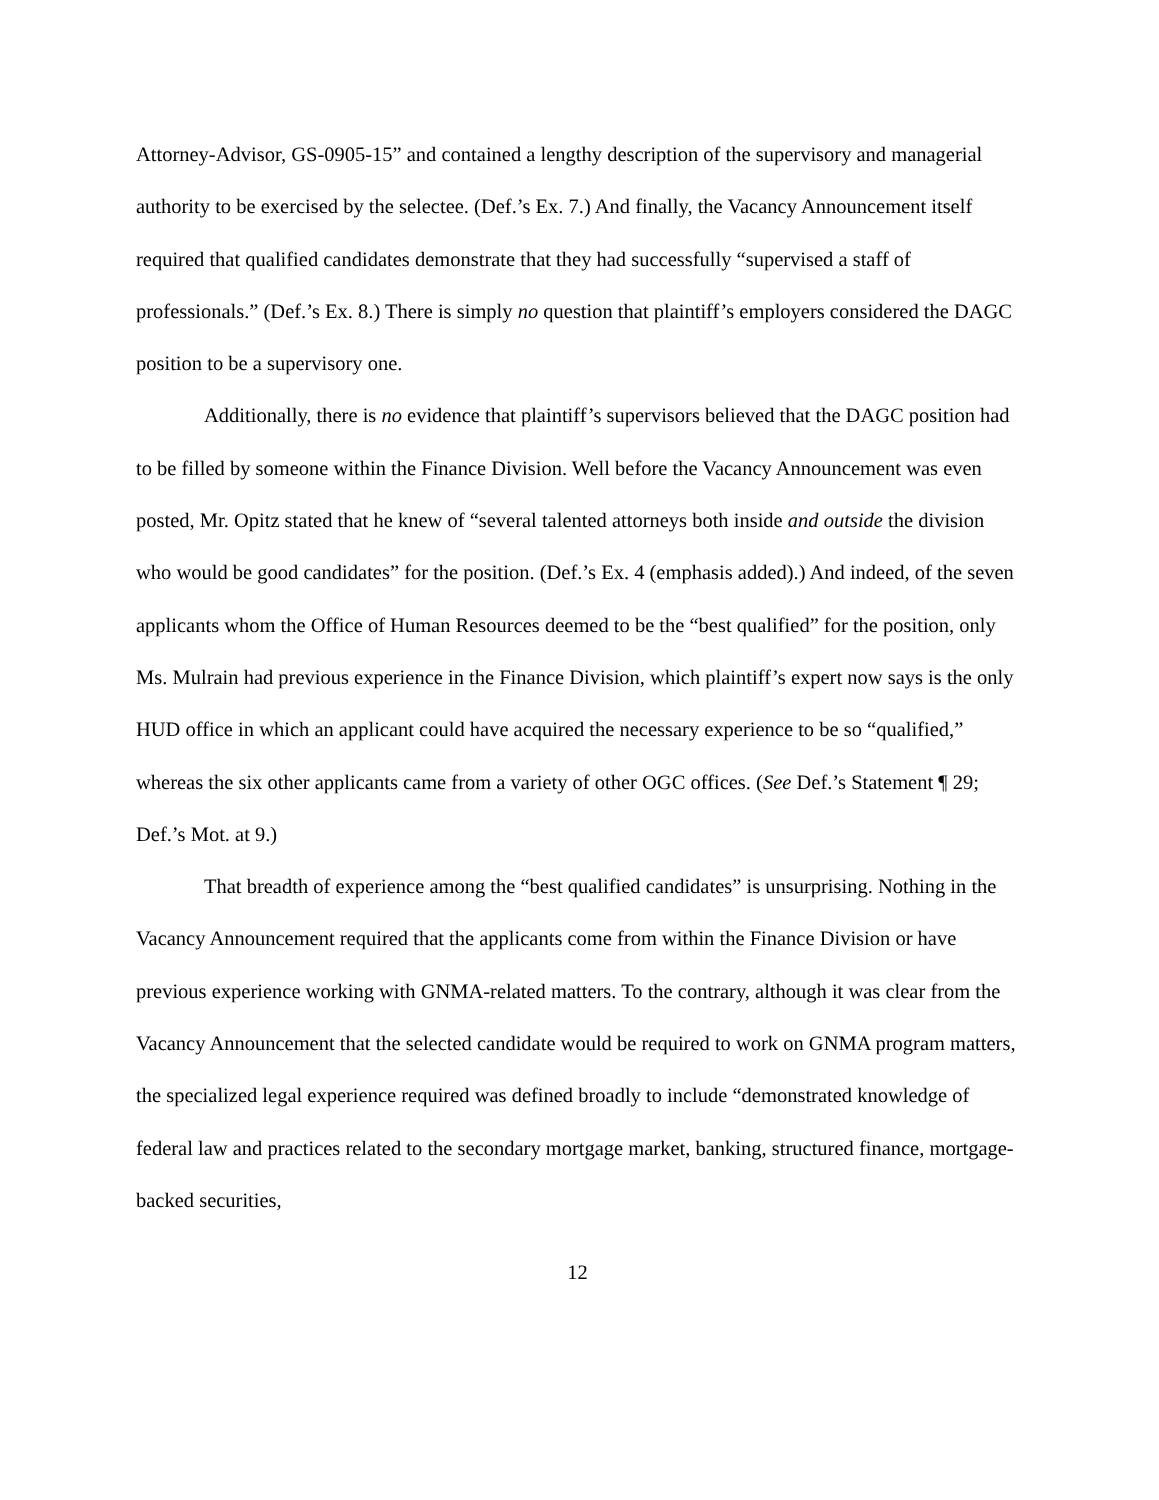Attorney-Advisor, GS-0905-15” and contained a lengthy description of the supervisory and managerial authority to be exercised by the selectee. (Def.’s Ex. 7.) And finally, the Vacancy Announcement itself required that qualified candidates demonstrate that they had successfully “supervised a staff of professionals.” (Def.’s Ex. 8.) There is simply no question that plaintiff’s employers considered the DAGC position to be a supervisory one.
Additionally, there is no evidence that plaintiff’s supervisors believed that the DAGC position had to be filled by someone within the Finance Division. Well before the Vacancy Announcement was even posted, Mr. Opitz stated that he knew of “several talented attorneys both inside and outside the division who would be good candidates” for the position. (Def.’s Ex. 4 (emphasis added).) And indeed, of the seven applicants whom the Office of Human Resources deemed to be the “best qualified” for the position, only Ms. Mulrain had previous experience in the Finance Division, which plaintiff’s expert now says is the only HUD office in which an applicant could have acquired the necessary experience to be so “qualified,” whereas the six other applicants came from a variety of other OGC offices. (See Def.’s Statement ¶ 29; Def.’s Mot. at 9.)
That breadth of experience among the “best qualified candidates” is unsurprising. Nothing in the Vacancy Announcement required that the applicants come from within the Finance Division or have previous experience working with GNMA-related matters. To the contrary, although it was clear from the Vacancy Announcement that the selected candidate would be required to work on GNMA program matters, the specialized legal experience required was defined broadly to include “demonstrated knowledge of federal law and practices related to the secondary mortgage market, banking, structured finance, mortgage-backed securities,
12